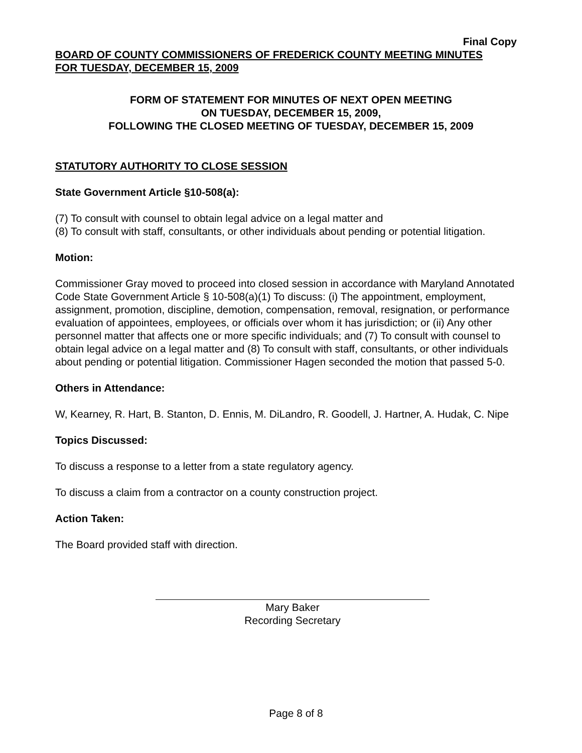Final Copy
BOARD OF COUNTY COMMISSIONERS OF FREDERICK COUNTY MEETING MINUTES
FOR TUESDAY, DECEMBER 15, 2009
FORM OF STATEMENT FOR MINUTES OF NEXT OPEN MEETING
ON TUESDAY, DECEMBER 15, 2009,
FOLLOWING THE CLOSED MEETING OF TUESDAY, DECEMBER 15, 2009
STATUTORY AUTHORITY TO CLOSE SESSION
State Government Article §10-508(a):
(7) To consult with counsel to obtain legal advice on a legal matter and
(8) To consult with staff, consultants, or other individuals about pending or potential litigation.
Motion:
Commissioner Gray moved to proceed into closed session in accordance with Maryland Annotated Code State Government Article § 10-508(a)(1) To discuss: (i) The appointment, employment, assignment, promotion, discipline, demotion, compensation, removal, resignation, or performance evaluation of appointees, employees, or officials over whom it has jurisdiction; or (ii) Any other personnel matter that affects one or more specific individuals; and (7) To consult with counsel to obtain legal advice on a legal matter and (8) To consult with staff, consultants, or other individuals about pending or potential litigation. Commissioner Hagen seconded the motion that passed 5-0.
Others in Attendance:
W, Kearney, R. Hart, B. Stanton, D. Ennis, M. DiLandro, R. Goodell, J. Hartner, A. Hudak, C. Nipe
Topics Discussed:
To discuss a response to a letter from a state regulatory agency.
To discuss a claim from a contractor on a county construction project.
Action Taken:
The Board provided staff with direction.
Mary Baker
Recording Secretary
Page 8 of 8